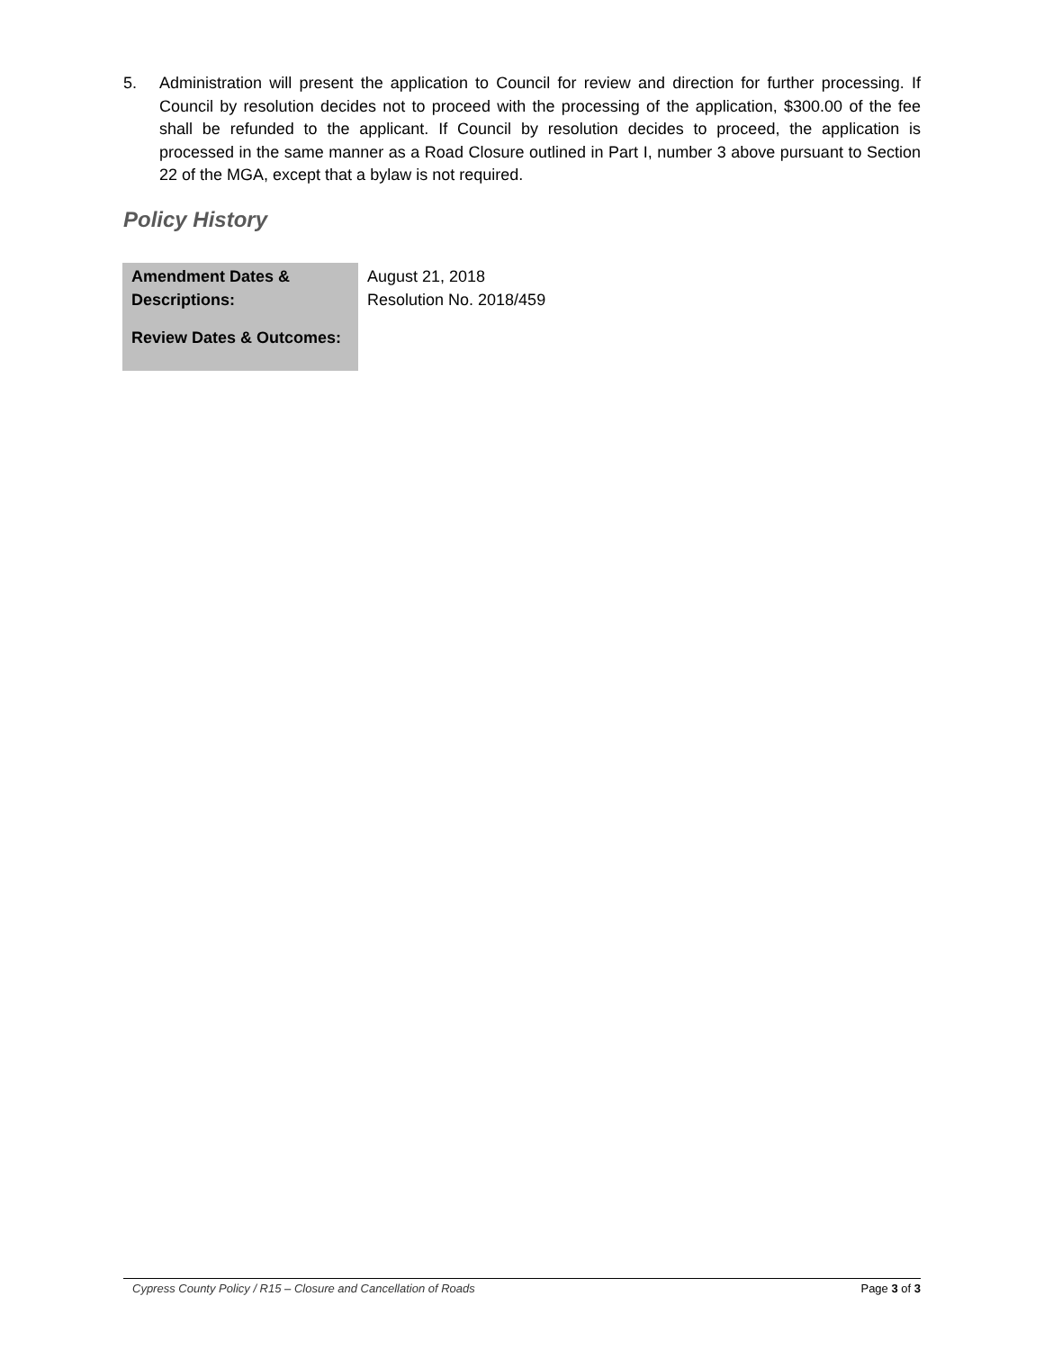5. Administration will present the application to Council for review and direction for further processing. If Council by resolution decides not to proceed with the processing of the application, $300.00 of the fee shall be refunded to the applicant. If Council by resolution decides to proceed, the application is processed in the same manner as a Road Closure outlined in Part I, number 3 above pursuant to Section 22 of the MGA, except that a bylaw is not required.
Policy History
| Amendment Dates & Descriptions: | August 21, 2018 Resolution No. 2018/459 |
| Review Dates & Outcomes: | |
Cypress County Policy / R15 – Closure and Cancellation of Roads Page 3 of 3